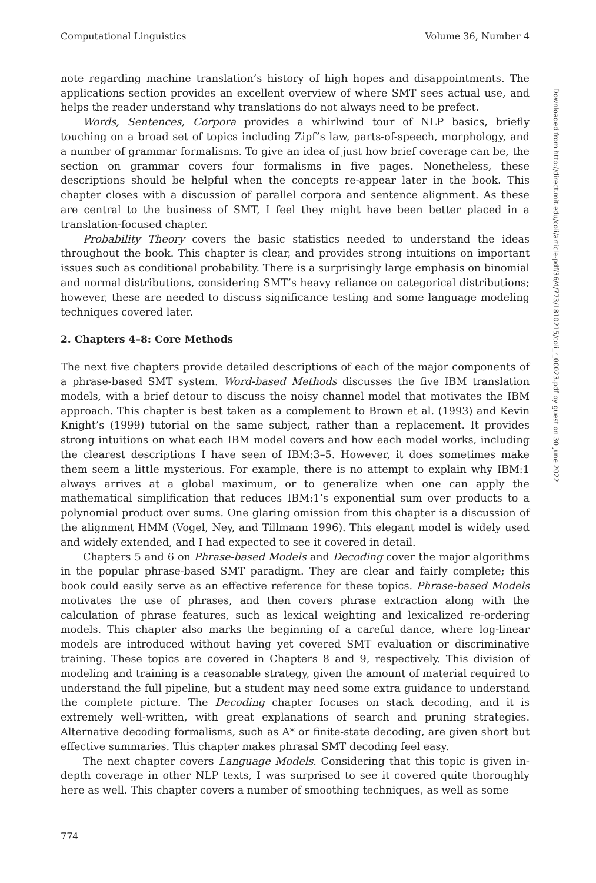Computational Linguistics Volume 36, Number 4
note regarding machine translation’s history of high hopes and disappointments. The applications section provides an excellent overview of where SMT sees actual use, and helps the reader understand why translations do not always need to be prefect.
Words, Sentences, Corpora provides a whirlwind tour of NLP basics, briefly touching on a broad set of topics including Zipf’s law, parts-of-speech, morphology, and a number of grammar formalisms. To give an idea of just how brief coverage can be, the section on grammar covers four formalisms in five pages. Nonetheless, these descriptions should be helpful when the concepts re-appear later in the book. This chapter closes with a discussion of parallel corpora and sentence alignment. As these are central to the business of SMT, I feel they might have been better placed in a translation-focused chapter.
Probability Theory covers the basic statistics needed to understand the ideas throughout the book. This chapter is clear, and provides strong intuitions on important issues such as conditional probability. There is a surprisingly large emphasis on binomial and normal distributions, considering SMT’s heavy reliance on categorical distributions; however, these are needed to discuss significance testing and some language modeling techniques covered later.
2. Chapters 4–8: Core Methods
The next five chapters provide detailed descriptions of each of the major components of a phrase-based SMT system. Word-based Methods discusses the five IBM translation models, with a brief detour to discuss the noisy channel model that motivates the IBM approach. This chapter is best taken as a complement to Brown et al. (1993) and Kevin Knight’s (1999) tutorial on the same subject, rather than a replacement. It provides strong intuitions on what each IBM model covers and how each model works, including the clearest descriptions I have seen of IBM:3–5. However, it does sometimes make them seem a little mysterious. For example, there is no attempt to explain why IBM:1 always arrives at a global maximum, or to generalize when one can apply the mathematical simplification that reduces IBM:1’s exponential sum over products to a polynomial product over sums. One glaring omission from this chapter is a discussion of the alignment HMM (Vogel, Ney, and Tillmann 1996). This elegant model is widely used and widely extended, and I had expected to see it covered in detail.
Chapters 5 and 6 on Phrase-based Models and Decoding cover the major algorithms in the popular phrase-based SMT paradigm. They are clear and fairly complete; this book could easily serve as an effective reference for these topics. Phrase-based Models motivates the use of phrases, and then covers phrase extraction along with the calculation of phrase features, such as lexical weighting and lexicalized re-ordering models. This chapter also marks the beginning of a careful dance, where log-linear models are introduced without having yet covered SMT evaluation or discriminative training. These topics are covered in Chapters 8 and 9, respectively. This division of modeling and training is a reasonable strategy, given the amount of material required to understand the full pipeline, but a student may need some extra guidance to understand the complete picture. The Decoding chapter focuses on stack decoding, and it is extremely well-written, with great explanations of search and pruning strategies. Alternative decoding formalisms, such as A* or finite-state decoding, are given short but effective summaries. This chapter makes phrasal SMT decoding feel easy.
The next chapter covers Language Models. Considering that this topic is given in-depth coverage in other NLP texts, I was surprised to see it covered quite thoroughly here as well. This chapter covers a number of smoothing techniques, as well as some
774
Downloaded from http://direct.mit.edu/coli/article-pdf/36/4/773/1810215/coli_r_00023.pdf by guest on 30 June 2022